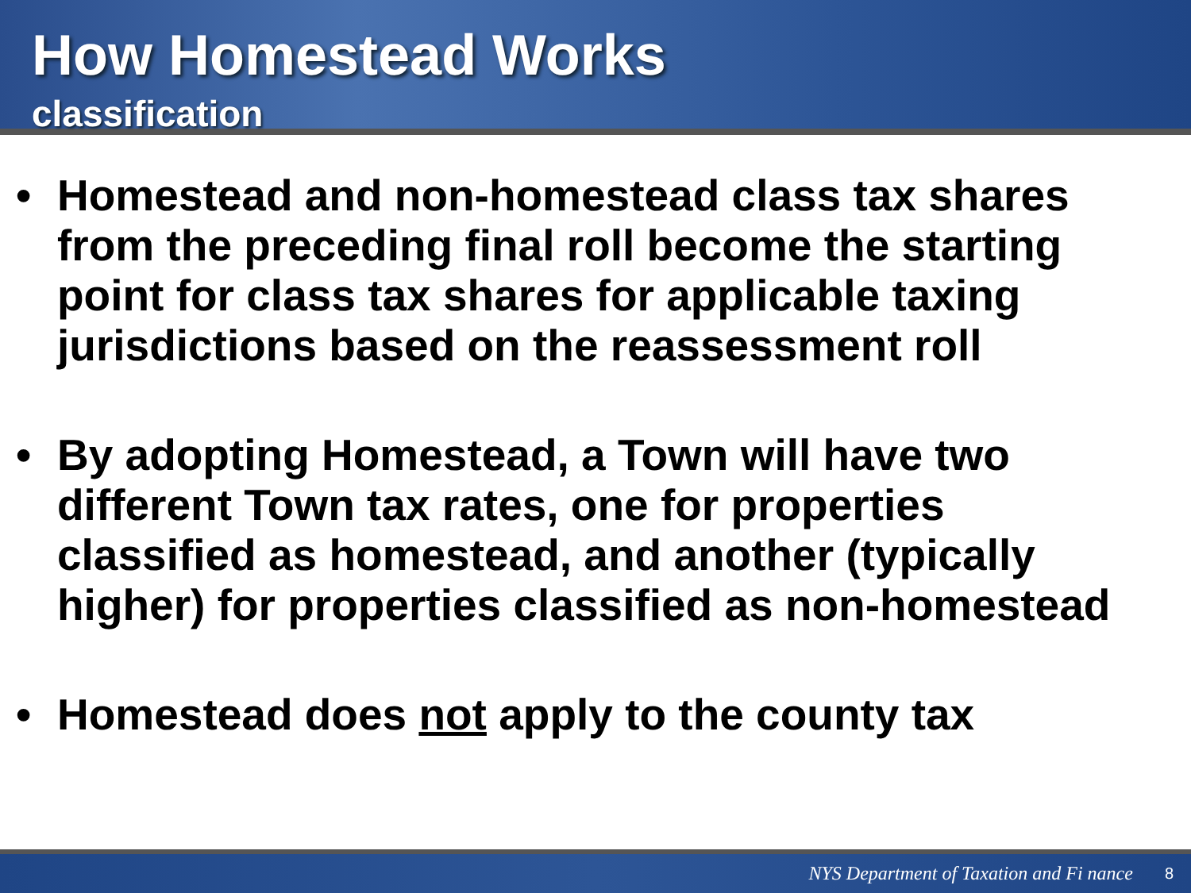How Homestead Works
classification
• Homestead and non-homestead class tax shares from the preceding final roll become the starting point for class tax shares for applicable taxing jurisdictions based on the reassessment roll
• By adopting Homestead, a Town will have two different Town tax rates, one for properties classified as homestead, and another (typically higher) for properties classified as non-homestead
• Homestead does not apply to the county tax
NYS Department of Taxation and Fi nance 8